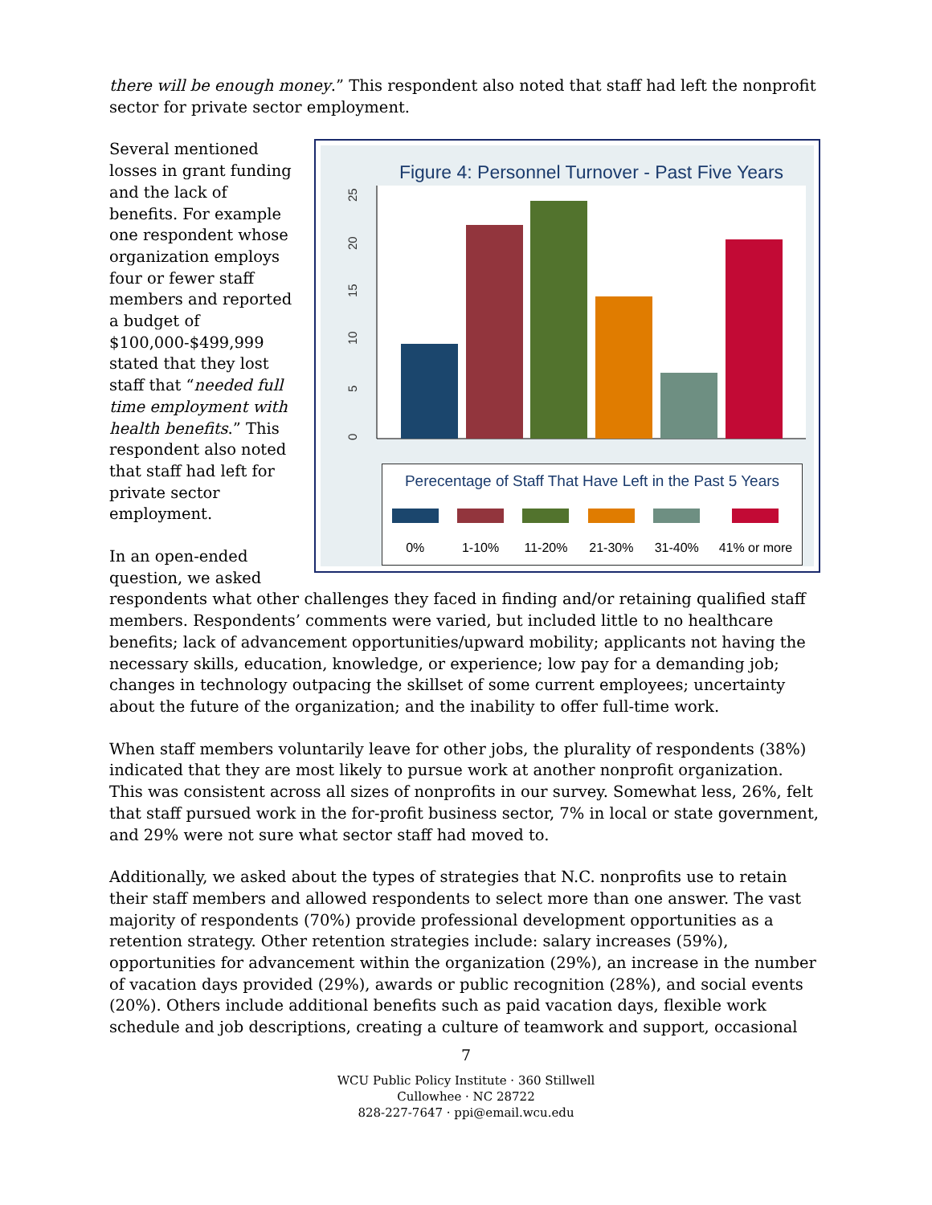there will be enough money.” This respondent also noted that staff had left the nonprofit sector for private sector employment.
Figure 4: Personnel Turnover - Past Five Years
25
20
15
10
5
0
Perecentage of Staff That Have Left in the Past 5 Years
0% 1-10% 11-20% 21-30% 31-40% 41% or more
Several mentioned losses in grant funding and the lack of benefits. For example one respondent whose organization employs four or fewer staff members and reported a budget of $100,000-$499,999 stated that they lost staff that “needed full time employment with health benefits.” This respondent also noted that staff had left for private sector employment.
In an open-ended question, we asked respondents what other challenges they faced in finding and/or retaining qualified staff members. Respondents’ comments were varied, but included little to no healthcare benefits; lack of advancement opportunities/upward mobility; applicants not having the necessary skills, education, knowledge, or experience; low pay for a demanding job; changes in technology outpacing the skillset of some current employees; uncertainty about the future of the organization; and the inability to offer full-time work.
When staff members voluntarily leave for other jobs, the plurality of respondents (38%) indicated that they are most likely to pursue work at another nonprofit organization. This was consistent across all sizes of nonprofits in our survey. Somewhat less, 26%, felt that staff pursued work in the for-profit business sector, 7% in local or state government, and 29% were not sure what sector staff had moved to.
Additionally, we asked about the types of strategies that N.C. nonprofits use to retain their staff members and allowed respondents to select more than one answer. The vast majority of respondents (70%) provide professional development opportunities as a retention strategy. Other retention strategies include: salary increases (59%), opportunities for advancement within the organization (29%), an increase in the number of vacation days provided (29%), awards or public recognition (28%), and social events (20%). Others include additional benefits such as paid vacation days, flexible work schedule and job descriptions, creating a culture of teamwork and support, occasional
7
WCU Public Policy Institute · 360 Stillwell
Cullowhee · NC 28722
828-227-7647 · ppi@email.wcu.edu